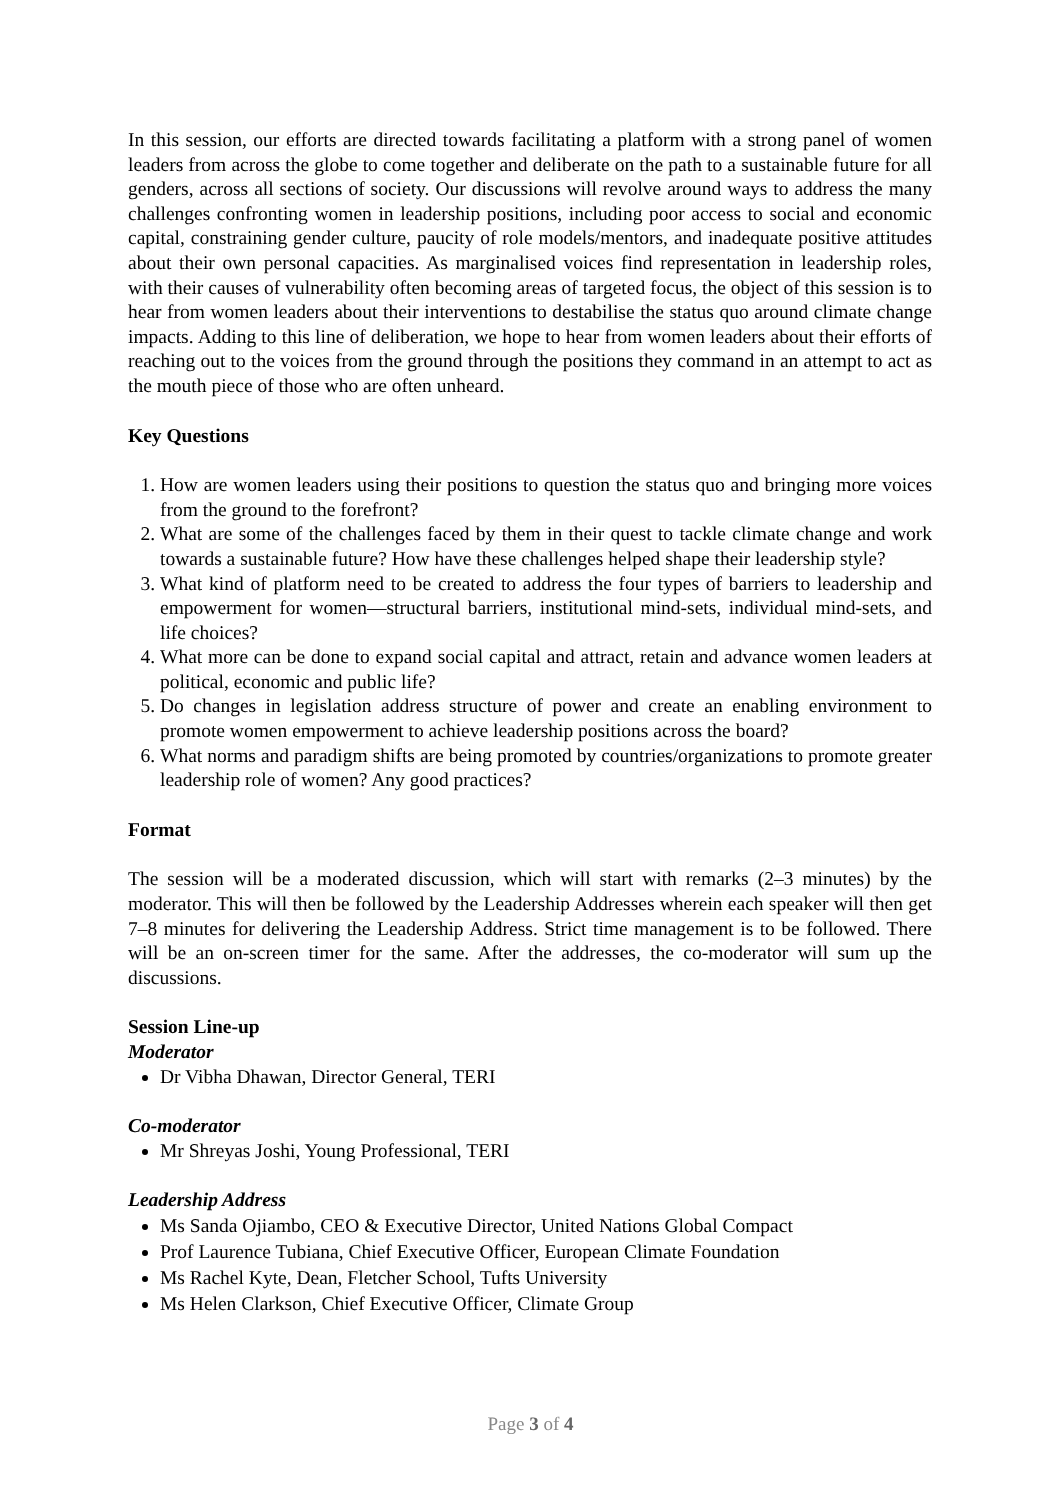In this session, our efforts are directed towards facilitating a platform with a strong panel of women leaders from across the globe to come together and deliberate on the path to a sustainable future for all genders, across all sections of society. Our discussions will revolve around ways to address the many challenges confronting women in leadership positions, including poor access to social and economic capital, constraining gender culture, paucity of role models/mentors, and inadequate positive attitudes about their own personal capacities. As marginalised voices find representation in leadership roles, with their causes of vulnerability often becoming areas of targeted focus, the object of this session is to hear from women leaders about their interventions to destabilise the status quo around climate change impacts. Adding to this line of deliberation, we hope to hear from women leaders about their efforts of reaching out to the voices from the ground through the positions they command in an attempt to act as the mouth piece of those who are often unheard.
Key Questions
1. How are women leaders using their positions to question the status quo and bringing more voices from the ground to the forefront?
2. What are some of the challenges faced by them in their quest to tackle climate change and work towards a sustainable future? How have these challenges helped shape their leadership style?
3. What kind of platform need to be created to address the four types of barriers to leadership and empowerment for women—structural barriers, institutional mind-sets, individual mind-sets, and life choices?
4. What more can be done to expand social capital and attract, retain and advance women leaders at political, economic and public life?
5. Do changes in legislation address structure of power and create an enabling environment to promote women empowerment to achieve leadership positions across the board?
6. What norms and paradigm shifts are being promoted by countries/organizations to promote greater leadership role of women? Any good practices?
Format
The session will be a moderated discussion, which will start with remarks (2–3 minutes) by the moderator. This will then be followed by the Leadership Addresses wherein each speaker will then get 7–8 minutes for delivering the Leadership Address. Strict time management is to be followed. There will be an on-screen timer for the same. After the addresses, the co-moderator will sum up the discussions.
Session Line-up
Moderator
Dr Vibha Dhawan, Director General, TERI
Co-moderator
Mr Shreyas Joshi, Young Professional, TERI
Leadership Address
Ms Sanda Ojiambo, CEO & Executive Director, United Nations Global Compact
Prof Laurence Tubiana, Chief Executive Officer, European Climate Foundation
Ms Rachel Kyte, Dean, Fletcher School, Tufts University
Ms Helen Clarkson, Chief Executive Officer, Climate Group
Page 3 of 4